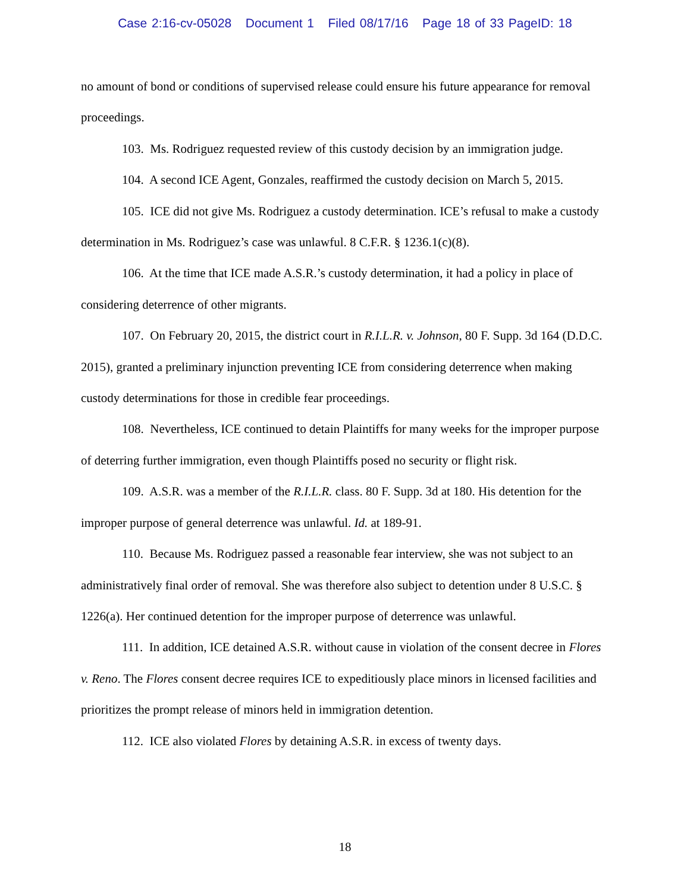Case 2:16-cv-05028 Document 1 Filed 08/17/16 Page 18 of 33 PageID: 18
no amount of bond or conditions of supervised release could ensure his future appearance for removal proceedings.
103. Ms. Rodriguez requested review of this custody decision by an immigration judge.
104. A second ICE Agent, Gonzales, reaffirmed the custody decision on March 5, 2015.
105. ICE did not give Ms. Rodriguez a custody determination. ICE’s refusal to make a custody determination in Ms. Rodriguez’s case was unlawful. 8 C.F.R. § 1236.1(c)(8).
106. At the time that ICE made A.S.R.’s custody determination, it had a policy in place of considering deterrence of other migrants.
107. On February 20, 2015, the district court in R.I.L.R. v. Johnson, 80 F. Supp. 3d 164 (D.D.C. 2015), granted a preliminary injunction preventing ICE from considering deterrence when making custody determinations for those in credible fear proceedings.
108. Nevertheless, ICE continued to detain Plaintiffs for many weeks for the improper purpose of deterring further immigration, even though Plaintiffs posed no security or flight risk.
109. A.S.R. was a member of the R.I.L.R. class. 80 F. Supp. 3d at 180. His detention for the improper purpose of general deterrence was unlawful. Id. at 189-91.
110. Because Ms. Rodriguez passed a reasonable fear interview, she was not subject to an administratively final order of removal. She was therefore also subject to detention under 8 U.S.C. § 1226(a). Her continued detention for the improper purpose of deterrence was unlawful.
111. In addition, ICE detained A.S.R. without cause in violation of the consent decree in Flores v. Reno. The Flores consent decree requires ICE to expeditiously place minors in licensed facilities and prioritizes the prompt release of minors held in immigration detention.
112. ICE also violated Flores by detaining A.S.R. in excess of twenty days.
18